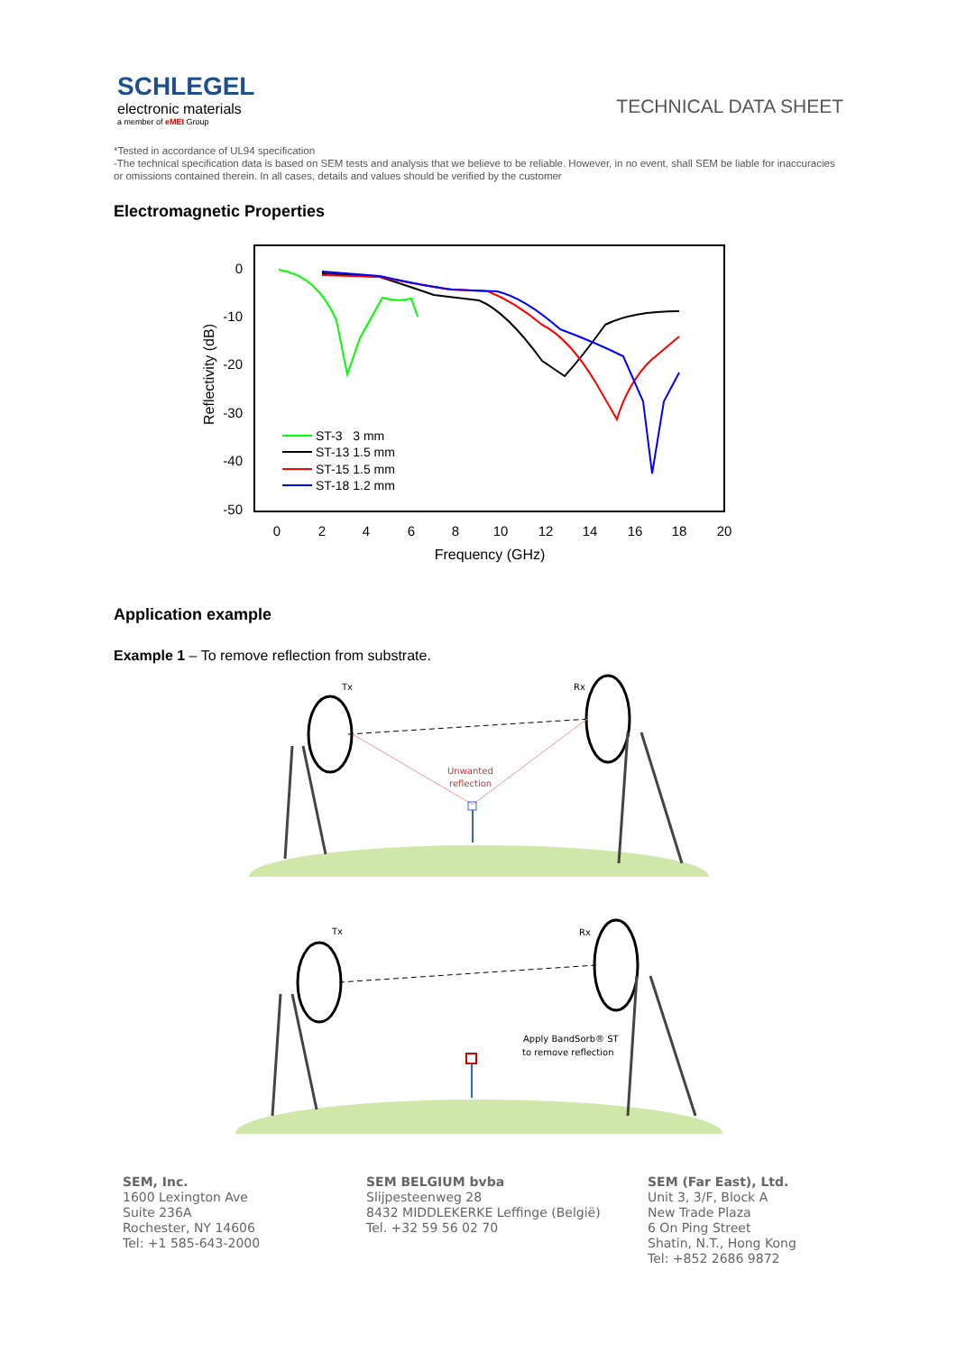SCHLEGEL
electronic materials
a member of eMEI Group
TECHNICAL DATA SHEET
*Tested in accordance of UL94 specification
-The technical specification data is based on SEM tests and analysis that we believe to be reliable. However, in no event, shall SEM be liable for inaccuracies or omissions contained therein. In all cases, details and values should be verified by the customer
Electromagnetic Properties
0
-10
-20
-30
-40
-50
0
2
4
6
8
10
12
14
16
18
20
Frequency (GHz)
Reflectivity (dB)
ST-3 3 mm
ST-13 1.5 mm
ST-15 1.5 mm
ST-18 1.2 mm
Application example
Example 1 – To remove reflection from substrate.
Tx
Rx
Unwanted
reflection
Tx
Rx
Apply BandSorb® ST
to remove reflection
SEM, Inc.
1600 Lexington Ave
Suite 236A
Rochester, NY 14606
Tel: +1 585-643-2000
SEM BELGIUM bvba
Slijpesteenweg 28
8432 MIDDLEKERKE Leffinge (België)
Tel. +32 59 56 02 70
SEM (Far East), Ltd.
Unit 3, 3/F, Block A
New Trade Plaza
6 On Ping Street
Shatin, N.T., Hong Kong
Tel: +852 2686 9872